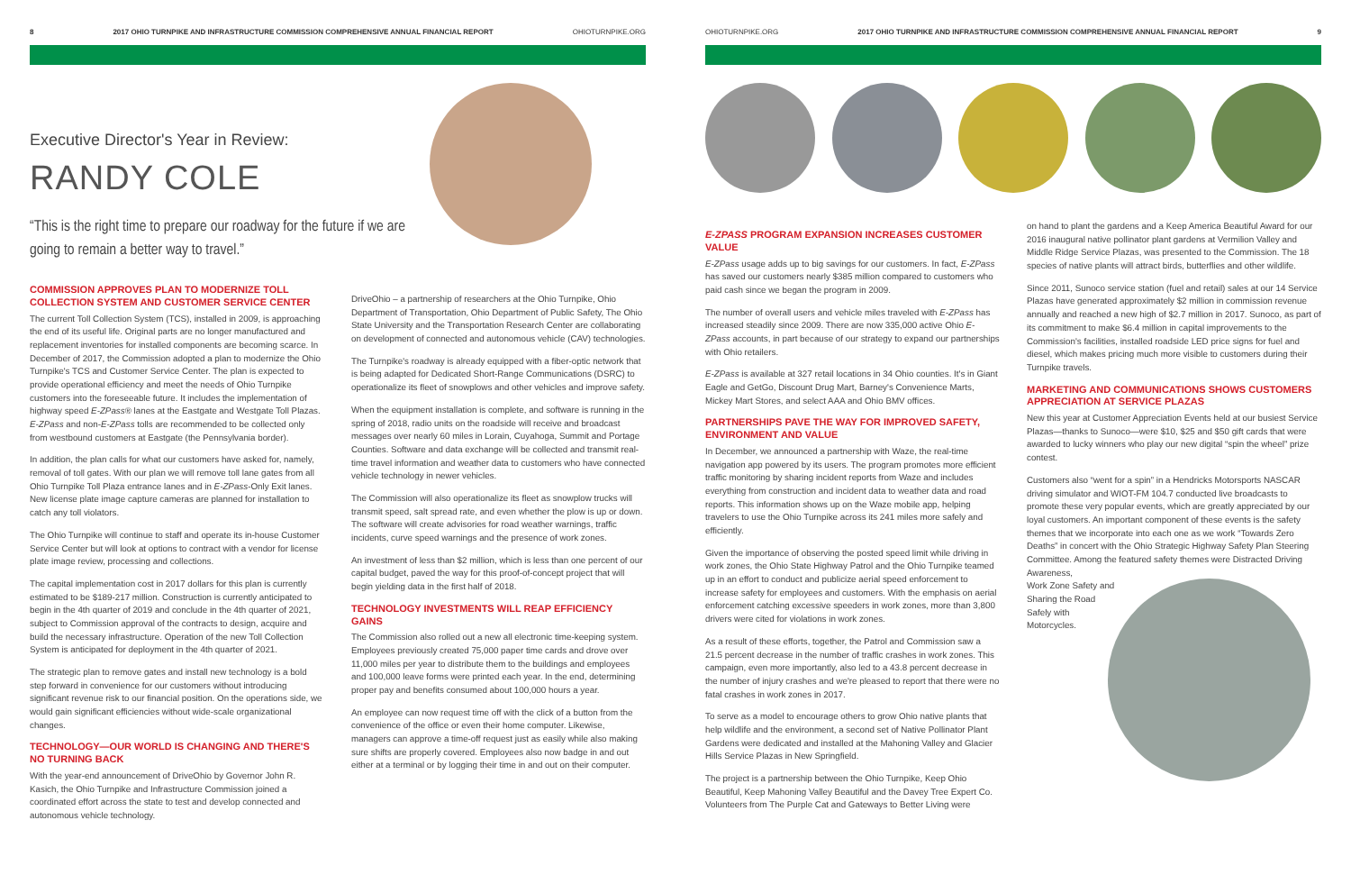8 2017 OHIO TURNPIKE AND INFRASTRUCTURE COMMISSION COMPREHENSIVE ANNUAL FINANCIAL REPORT OHIOTURNPIKE.ORG
Executive Director's Year in Review:
RANDY COLE
“This is the right time to prepare our roadway for the future if we are going to remain a better way to travel.”
COMMISSION APPROVES PLAN TO MODERNIZE TOLL COLLECTION SYSTEM AND CUSTOMER SERVICE CENTER
The current Toll Collection System (TCS), installed in 2009, is approaching the end of its useful life. Original parts are no longer manufactured and replacement inventories for installed components are becoming scarce. In December of 2017, the Commission adopted a plan to modernize the Ohio Turnpike's TCS and Customer Service Center. The plan is expected to provide operational efficiency and meet the needs of Ohio Turnpike customers into the foreseeable future. It includes the implementation of highway speed E-ZPass® lanes at the Eastgate and Westgate Toll Plazas. E-ZPass and non-E-ZPass tolls are recommended to be collected only from westbound customers at Eastgate (the Pennsylvania border).
In addition, the plan calls for what our customers have asked for, namely, removal of toll gates. With our plan we will remove toll lane gates from all Ohio Turnpike Toll Plaza entrance lanes and in E-ZPass-Only Exit lanes. New license plate image capture cameras are planned for installation to catch any toll violators.
The Ohio Turnpike will continue to staff and operate its in-house Customer Service Center but will look at options to contract with a vendor for license plate image review, processing and collections.
The capital implementation cost in 2017 dollars for this plan is currently estimated to be $189-217 million. Construction is currently anticipated to begin in the 4th quarter of 2019 and conclude in the 4th quarter of 2021, subject to Commission approval of the contracts to design, acquire and build the necessary infrastructure. Operation of the new Toll Collection System is anticipated for deployment in the 4th quarter of 2021.
The strategic plan to remove gates and install new technology is a bold step forward in convenience for our customers without introducing significant revenue risk to our financial position. On the operations side, we would gain significant efficiencies without wide-scale organizational changes.
TECHNOLOGY—OUR WORLD IS CHANGING AND THERE'S NO TURNING BACK
With the year-end announcement of DriveOhio by Governor John R. Kasich, the Ohio Turnpike and Infrastructure Commission joined a coordinated effort across the state to test and develop connected and autonomous vehicle technology.
DriveOhio – a partnership of researchers at the Ohio Turnpike, Ohio Department of Transportation, Ohio Department of Public Safety, The Ohio State University and the Transportation Research Center are collaborating on development of connected and autonomous vehicle (CAV) technologies.
The Turnpike's roadway is already equipped with a fiber-optic network that is being adapted for Dedicated Short-Range Communications (DSRC) to operationalize its fleet of snowplows and other vehicles and improve safety.
When the equipment installation is complete, and software is running in the spring of 2018, radio units on the roadside will receive and broadcast messages over nearly 60 miles in Lorain, Cuyahoga, Summit and Portage Counties. Software and data exchange will be collected and transmit real-time travel information and weather data to customers who have connected vehicle technology in newer vehicles.
The Commission will also operationalize its fleet as snowplow trucks will transmit speed, salt spread rate, and even whether the plow is up or down. The software will create advisories for road weather warnings, traffic incidents, curve speed warnings and the presence of work zones.
An investment of less than $2 million, which is less than one percent of our capital budget, paved the way for this proof-of-concept project that will begin yielding data in the first half of 2018.
TECHNOLOGY INVESTMENTS WILL REAP EFFICIENCY GAINS
The Commission also rolled out a new all electronic time-keeping system. Employees previously created 75,000 paper time cards and drove over 11,000 miles per year to distribute them to the buildings and employees and 100,000 leave forms were printed each year. In the end, determining proper pay and benefits consumed about 100,000 hours a year.
An employee can now request time off with the click of a button from the convenience of the office or even their home computer. Likewise, managers can approve a time-off request just as easily while also making sure shifts are properly covered. Employees also now badge in and out either at a terminal or by logging their time in and out on their computer.
OHIOTURNPIKE.ORG 2017 OHIO TURNPIKE AND INFRASTRUCTURE COMMISSION COMPREHENSIVE ANNUAL FINANCIAL REPORT 9
E-ZPASS PROGRAM EXPANSION INCREASES CUSTOMER VALUE
E-ZPass usage adds up to big savings for our customers. In fact, E-ZPass has saved our customers nearly $385 million compared to customers who paid cash since we began the program in 2009.
The number of overall users and vehicle miles traveled with E-ZPass has increased steadily since 2009. There are now 335,000 active Ohio E-ZPass accounts, in part because of our strategy to expand our partnerships with Ohio retailers.
E-ZPass is available at 327 retail locations in 34 Ohio counties. It's in Giant Eagle and GetGo, Discount Drug Mart, Barney's Convenience Marts, Mickey Mart Stores, and select AAA and Ohio BMV offices.
PARTNERSHIPS PAVE THE WAY FOR IMPROVED SAFETY, ENVIRONMENT AND VALUE
In December, we announced a partnership with Waze, the real-time navigation app powered by its users. The program promotes more efficient traffic monitoring by sharing incident reports from Waze and includes everything from construction and incident data to weather data and road reports. This information shows up on the Waze mobile app, helping travelers to use the Ohio Turnpike across its 241 miles more safely and efficiently.
Given the importance of observing the posted speed limit while driving in work zones, the Ohio State Highway Patrol and the Ohio Turnpike teamed up in an effort to conduct and publicize aerial speed enforcement to increase safety for employees and customers. With the emphasis on aerial enforcement catching excessive speeders in work zones, more than 3,800 drivers were cited for violations in work zones.
As a result of these efforts, together, the Patrol and Commission saw a 21.5 percent decrease in the number of traffic crashes in work zones. This campaign, even more importantly, also led to a 43.8 percent decrease in the number of injury crashes and we're pleased to report that there were no fatal crashes in work zones in 2017.
To serve as a model to encourage others to grow Ohio native plants that help wildlife and the environment, a second set of Native Pollinator Plant Gardens were dedicated and installed at the Mahoning Valley and Glacier Hills Service Plazas in New Springfield.
The project is a partnership between the Ohio Turnpike, Keep Ohio Beautiful, Keep Mahoning Valley Beautiful and the Davey Tree Expert Co. Volunteers from The Purple Cat and Gateways to Better Living were
on hand to plant the gardens and a Keep America Beautiful Award for our 2016 inaugural native pollinator plant gardens at Vermilion Valley and Middle Ridge Service Plazas, was presented to the Commission. The 18 species of native plants will attract birds, butterflies and other wildlife.
Since 2011, Sunoco service station (fuel and retail) sales at our 14 Service Plazas have generated approximately $2 million in commission revenue annually and reached a new high of $2.7 million in 2017. Sunoco, as part of its commitment to make $6.4 million in capital improvements to the Commission's facilities, installed roadside LED price signs for fuel and diesel, which makes pricing much more visible to customers during their Turnpike travels.
MARKETING AND COMMUNICATIONS SHOWS CUSTOMERS APPRECIATION AT SERVICE PLAZAS
New this year at Customer Appreciation Events held at our busiest Service Plazas—thanks to Sunoco—were $10, $25 and $50 gift cards that were awarded to lucky winners who play our new digital “spin the wheel” prize contest.
Customers also “went for a spin” in a Hendricks Motorsports NASCAR driving simulator and WIOT-FM 104.7 conducted live broadcasts to promote these very popular events, which are greatly appreciated by our loyal customers. An important component of these events is the safety themes that we incorporate into each one as we work “Towards Zero Deaths” in concert with the Ohio Strategic Highway Safety Plan Steering Committee. Among the featured safety themes were Distracted Driving Awareness,
Work Zone Safety and
Sharing the Road
Safely with
Motorcycles.